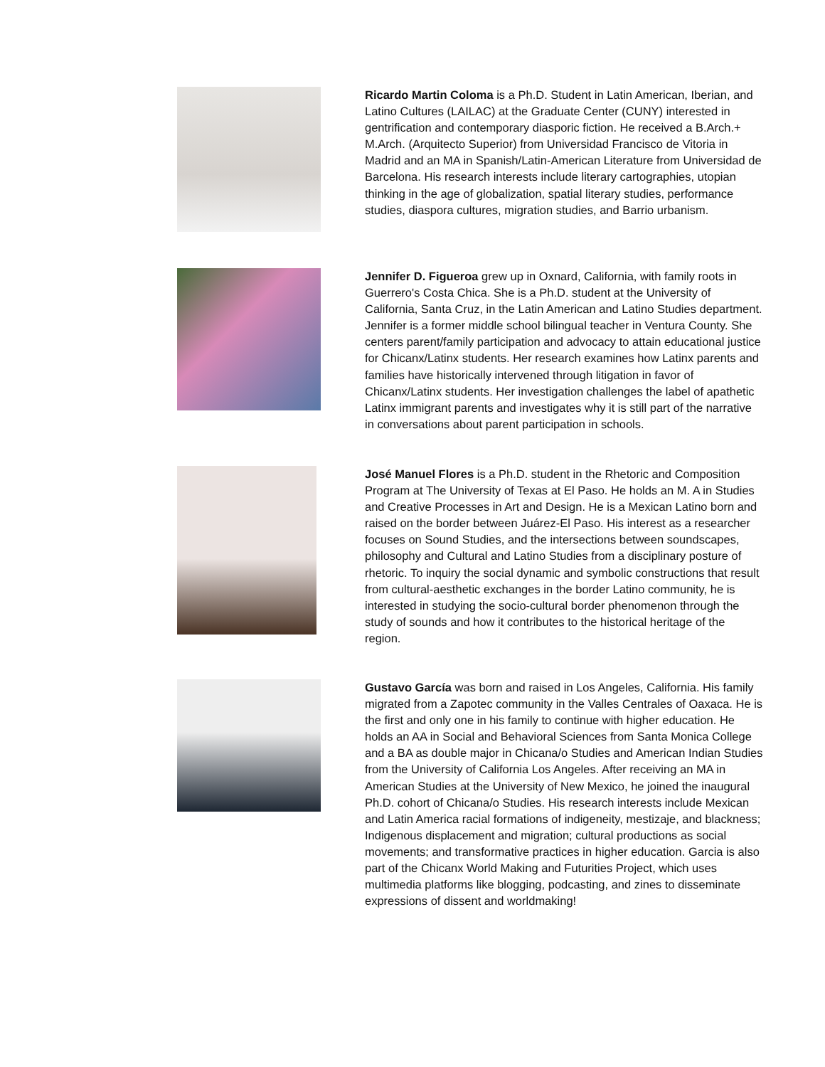Ricardo Martin Coloma is a Ph.D. Student in Latin American, Iberian, and Latino Cultures (LAILAC) at the Graduate Center (CUNY) interested in gentrification and contemporary diasporic fiction. He received a B.Arch.+ M.Arch. (Arquitecto Superior) from Universidad Francisco de Vitoria in Madrid and an MA in Spanish/Latin-American Literature from Universidad de Barcelona. His research interests include literary cartographies, utopian thinking in the age of globalization, spatial literary studies, performance studies, diaspora cultures, migration studies, and Barrio urbanism.
Jennifer D. Figueroa grew up in Oxnard, California, with family roots in Guerrero's Costa Chica. She is a Ph.D. student at the University of California, Santa Cruz, in the Latin American and Latino Studies department. Jennifer is a former middle school bilingual teacher in Ventura County. She centers parent/family participation and advocacy to attain educational justice for Chicanx/Latinx students. Her research examines how Latinx parents and families have historically intervened through litigation in favor of Chicanx/Latinx students. Her investigation challenges the label of apathetic Latinx immigrant parents and investigates why it is still part of the narrative in conversations about parent participation in schools.
José Manuel Flores is a Ph.D. student in the Rhetoric and Composition Program at The University of Texas at El Paso. He holds an M. A in Studies and Creative Processes in Art and Design. He is a Mexican Latino born and raised on the border between Juárez-El Paso. His interest as a researcher focuses on Sound Studies, and the intersections between soundscapes, philosophy and Cultural and Latino Studies from a disciplinary posture of rhetoric. To inquiry the social dynamic and symbolic constructions that result from cultural-aesthetic exchanges in the border Latino community, he is interested in studying the socio-cultural border phenomenon through the study of sounds and how it contributes to the historical heritage of the region.
Gustavo García was born and raised in Los Angeles, California. His family migrated from a Zapotec community in the Valles Centrales of Oaxaca. He is the first and only one in his family to continue with higher education. He holds an AA in Social and Behavioral Sciences from Santa Monica College and a BA as double major in Chicana/o Studies and American Indian Studies from the University of California Los Angeles. After receiving an MA in American Studies at the University of New Mexico, he joined the inaugural Ph.D. cohort of Chicana/o Studies. His research interests include Mexican and Latin America racial formations of indigeneity, mestizaje, and blackness; Indigenous displacement and migration; cultural productions as social movements; and transformative practices in higher education. Garcia is also part of the Chicanx World Making and Futurities Project, which uses multimedia platforms like blogging, podcasting, and zines to disseminate expressions of dissent and worldmaking!